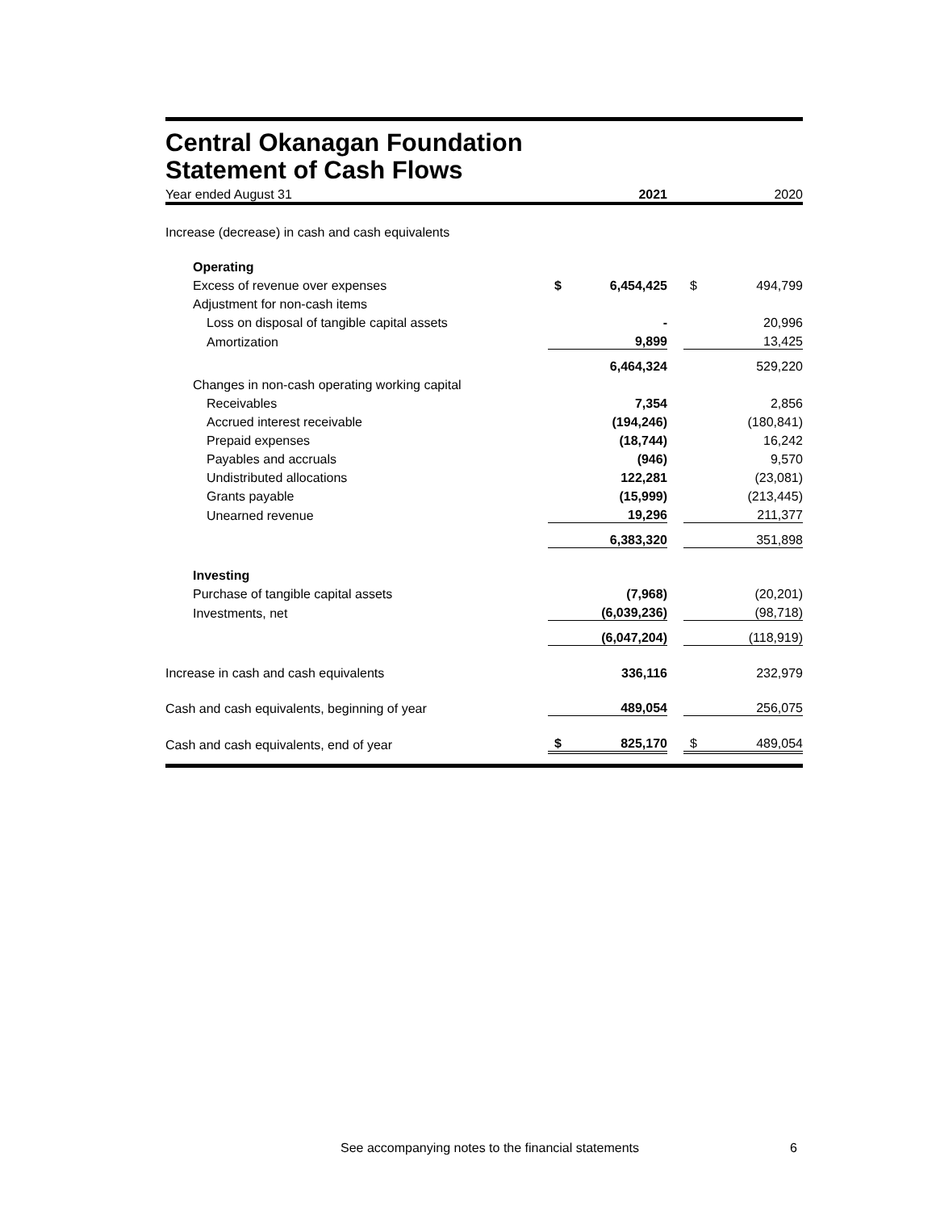Central Okanagan Foundation
Statement of Cash Flows
| Year ended August 31 | | 2021 | | | 2020 |
| Increase (decrease) in cash and cash equivalents | | | | | |
| Operating | | | | | |
| Excess of revenue over expenses | $ | 6,454,425 | | $ | 494,799 |
| Adjustment for non-cash items | | | | | |
| Loss on disposal of tangible capital assets | | - | | | 20,996 |
| Amortization | | 9,899 | | | 13,425 |
| | | 6,464,324 | | | 529,220 |
| Changes in non-cash operating working capital | | | | | |
| Receivables | | 7,354 | | | 2,856 |
| Accrued interest receivable | | (194,246) | | | (180,841) |
| Prepaid expenses | | (18,744) | | | 16,242 |
| Payables and accruals | | (946) | | | 9,570 |
| Undistributed allocations | | 122,281 | | | (23,081) |
| Grants payable | | (15,999) | | | (213,445) |
| Unearned revenue | | 19,296 | | | 211,377 |
| | | 6,383,320 | | | 351,898 |
| Investing | | | | | |
| Purchase of tangible capital assets | | (7,968) | | | (20,201) |
| Investments, net | | (6,039,236) | | | (98,718) |
| | | (6,047,204) | | | (118,919) |
| Increase in cash and cash equivalents | | 336,116 | | | 232,979 |
| Cash and cash equivalents, beginning of year | | 489,054 | | | 256,075 |
| Cash and cash equivalents, end of year | $ | 825,170 | | $ | 489,054 |
See accompanying notes to the financial statements 6